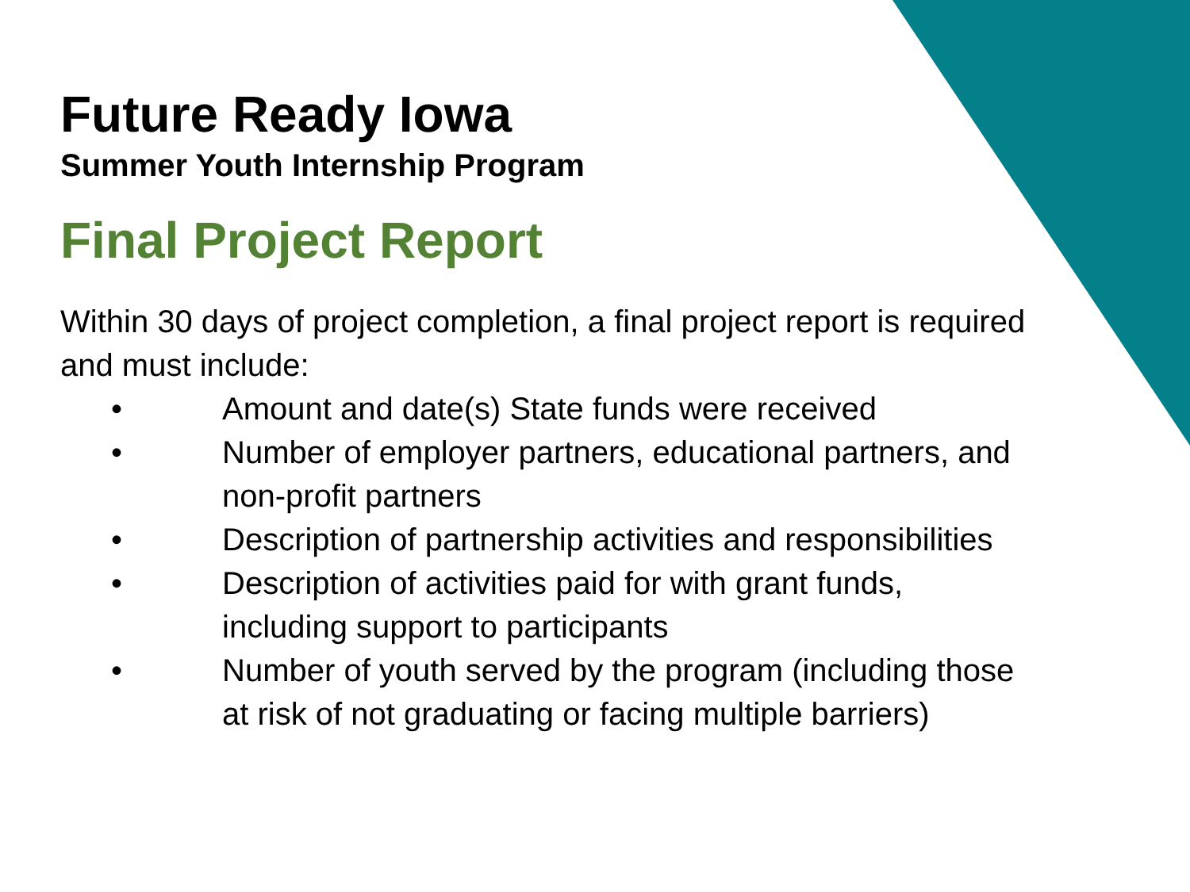Future Ready Iowa
Summer Youth Internship Program
Final Project Report
Within 30 days of project completion, a final project report is required and must include:
• Amount and date(s) State funds were received
• Number of employer partners, educational partners, and non-profit partners
• Description of partnership activities and responsibilities
• Description of activities paid for with grant funds, including support to participants
• Number of youth served by the program (including those at risk of not graduating or facing multiple barriers)